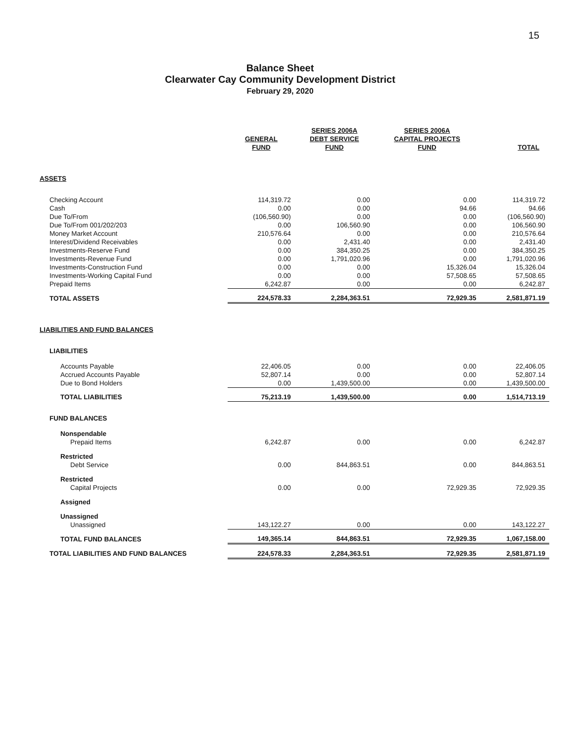15
Balance Sheet
Clearwater Cay Community Development District
February 29, 2020
| | GENERAL FUND | SERIES 2006A DEBT SERVICE FUND | SERIES 2006A CAPITAL PROJECTS FUND | TOTAL |
| --- | --- | --- | --- | --- |
| ASSETS | | | | |
| Checking Account | 114,319.72 | 0.00 | 0.00 | 114,319.72 |
| Cash | 0.00 | 0.00 | 94.66 | 94.66 |
| Due To/From | (106,560.90) | 0.00 | 0.00 | (106,560.90) |
| Due To/From 001/202/203 | 0.00 | 106,560.90 | 0.00 | 106,560.90 |
| Money Market Account | 210,576.64 | 0.00 | 0.00 | 210,576.64 |
| Interest/Dividend Receivables | 0.00 | 2,431.40 | 0.00 | 2,431.40 |
| Investments-Reserve Fund | 0.00 | 384,350.25 | 0.00 | 384,350.25 |
| Investments-Revenue Fund | 0.00 | 1,791,020.96 | 0.00 | 1,791,020.96 |
| Investments-Construction Fund | 0.00 | 0.00 | 15,326.04 | 15,326.04 |
| Investments-Working Capital Fund | 0.00 | 0.00 | 57,508.65 | 57,508.65 |
| Prepaid Items | 6,242.87 | 0.00 | 0.00 | 6,242.87 |
| TOTAL ASSETS | 224,578.33 | 2,284,363.51 | 72,929.35 | 2,581,871.19 |
| LIABILITIES AND FUND BALANCES | | | | |
| LIABILITIES | | | | |
| Accounts Payable | 22,406.05 | 0.00 | 0.00 | 22,406.05 |
| Accrued Accounts Payable | 52,807.14 | 0.00 | 0.00 | 52,807.14 |
| Due to Bond Holders | 0.00 | 1,439,500.00 | 0.00 | 1,439,500.00 |
| TOTAL LIABILITIES | 75,213.19 | 1,439,500.00 | 0.00 | 1,514,713.19 |
| FUND BALANCES | | | | |
| Nonspendable | | | | |
| Prepaid Items | 6,242.87 | 0.00 | 0.00 | 6,242.87 |
| Restricted | | | | |
| Debt Service | 0.00 | 844,863.51 | 0.00 | 844,863.51 |
| Restricted | | | | |
| Capital Projects | 0.00 | 0.00 | 72,929.35 | 72,929.35 |
| Assigned | | | | |
| Unassigned | | | | |
| Unassigned | 143,122.27 | 0.00 | 0.00 | 143,122.27 |
| TOTAL FUND BALANCES | 149,365.14 | 844,863.51 | 72,929.35 | 1,067,158.00 |
| TOTAL LIABILITIES AND FUND BALANCES | 224,578.33 | 2,284,363.51 | 72,929.35 | 2,581,871.19 |